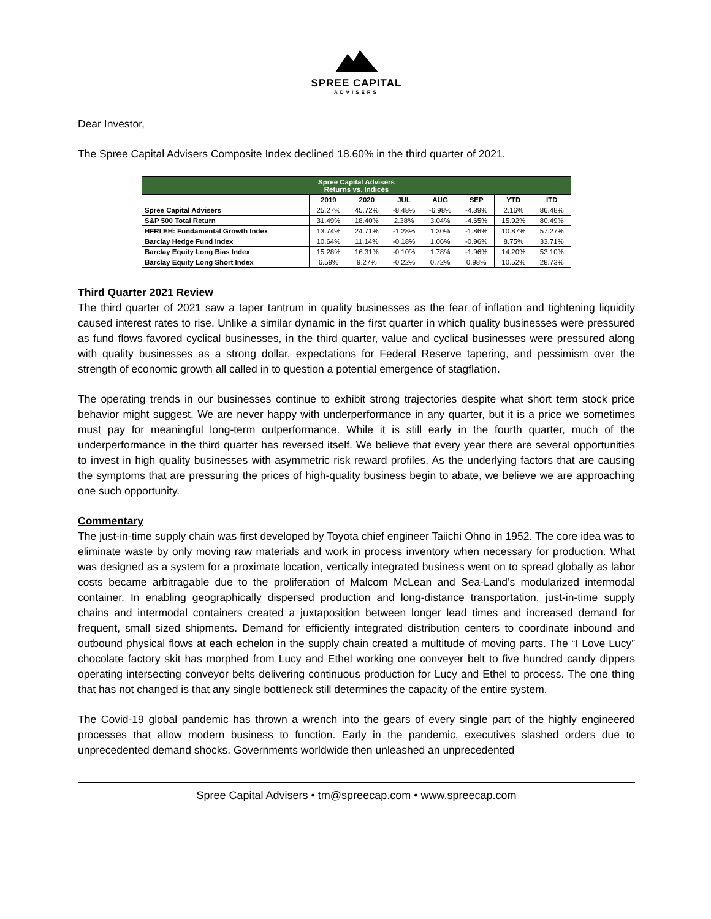SPREE CAPITAL
ADVISERS
Dear Investor,
The Spree Capital Advisers Composite Index declined 18.60% in the third quarter of 2021.
| Spree Capital Advisers Returns vs. Indices | | | | | | | |
| --- | --- | --- | --- | --- | --- | --- | --- |
| | 2019 | 2020 | JUL | AUG | SEP | YTD | ITD |
| Spree Capital Advisers | 25.27% | 45.72% | -8.48% | -6.98% | -4.39% | 2.16% | 86.48% |
| S&P 500 Total Return | 31.49% | 18.40% | 2.38% | 3.04% | -4.65% | 15.92% | 80.49% |
| HFRI EH: Fundamental Growth Index | 13.74% | 24.71% | -1.28% | 1.30% | -1.86% | 10.87% | 57.27% |
| Barclay Hedge Fund Index | 10.64% | 11.14% | -0.18% | 1.06% | -0.96% | 8.75% | 33.71% |
| Barclay Equity Long Bias Index | 15.28% | 16.31% | -0.10% | 1.78% | -1.96% | 14.20% | 53.10% |
| Barclay Equity Long Short Index | 6.59% | 9.27% | -0.22% | 0.72% | 0.98% | 10.52% | 28.73% |
Third Quarter 2021 Review
The third quarter of 2021 saw a taper tantrum in quality businesses as the fear of inflation and tightening liquidity caused interest rates to rise. Unlike a similar dynamic in the first quarter in which quality businesses were pressured as fund flows favored cyclical businesses, in the third quarter, value and cyclical businesses were pressured along with quality businesses as a strong dollar, expectations for Federal Reserve tapering, and pessimism over the strength of economic growth all called in to question a potential emergence of stagflation.
The operating trends in our businesses continue to exhibit strong trajectories despite what short term stock price behavior might suggest. We are never happy with underperformance in any quarter, but it is a price we sometimes must pay for meaningful long-term outperformance. While it is still early in the fourth quarter, much of the underperformance in the third quarter has reversed itself. We believe that every year there are several opportunities to invest in high quality businesses with asymmetric risk reward profiles. As the underlying factors that are causing the symptoms that are pressuring the prices of high-quality business begin to abate, we believe we are approaching one such opportunity.
Commentary
The just-in-time supply chain was first developed by Toyota chief engineer Taiichi Ohno in 1952. The core idea was to eliminate waste by only moving raw materials and work in process inventory when necessary for production. What was designed as a system for a proximate location, vertically integrated business went on to spread globally as labor costs became arbitragable due to the proliferation of Malcom McLean and Sea-Land’s modularized intermodal container. In enabling geographically dispersed production and long-distance transportation, just-in-time supply chains and intermodal containers created a juxtaposition between longer lead times and increased demand for frequent, small sized shipments. Demand for efficiently integrated distribution centers to coordinate inbound and outbound physical flows at each echelon in the supply chain created a multitude of moving parts. The “I Love Lucy” chocolate factory skit has morphed from Lucy and Ethel working one conveyer belt to five hundred candy dippers operating intersecting conveyor belts delivering continuous production for Lucy and Ethel to process. The one thing that has not changed is that any single bottleneck still determines the capacity of the entire system.
The Covid-19 global pandemic has thrown a wrench into the gears of every single part of the highly engineered processes that allow modern business to function. Early in the pandemic, executives slashed orders due to unprecedented demand shocks. Governments worldwide then unleashed an unprecedented
Spree Capital Advisers • tm@spreecap.com • www.spreecap.com